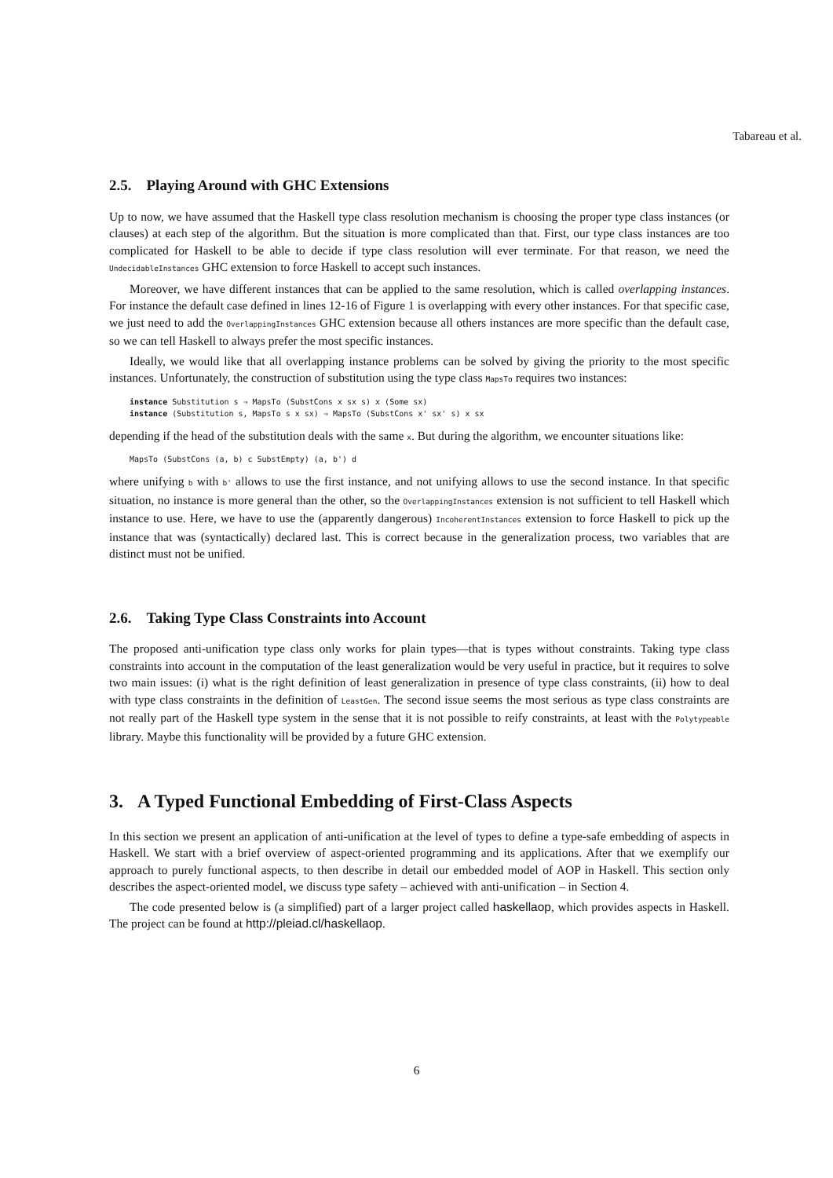Tabareau et al.
2.5. Playing Around with GHC Extensions
Up to now, we have assumed that the Haskell type class resolution mechanism is choosing the proper type class instances (or clauses) at each step of the algorithm. But the situation is more complicated than that. First, our type class instances are too complicated for Haskell to be able to decide if type class resolution will ever terminate. For that reason, we need the UndecidableInstances GHC extension to force Haskell to accept such instances.
Moreover, we have different instances that can be applied to the same resolution, which is called overlapping instances. For instance the default case defined in lines 12-16 of Figure 1 is overlapping with every other instances. For that specific case, we just need to add the OverlappingInstances GHC extension because all others instances are more specific than the default case, so we can tell Haskell to always prefer the most specific instances.
Ideally, we would like that all overlapping instance problems can be solved by giving the priority to the most specific instances. Unfortunately, the construction of substitution using the type class MapsTo requires two instances:
instance Substitution s ⇒ MapsTo (SubstCons x sx s) x (Some sx)
instance (Substitution s, MapsTo s x sx) ⇒ MapsTo (SubstCons x' sx' s) x sx
depending if the head of the substitution deals with the same x. But during the algorithm, we encounter situations like:
MapsTo (SubstCons (a, b) c SubstEmpty) (a, b') d
where unifying b with b' allows to use the first instance, and not unifying allows to use the second instance. In that specific situation, no instance is more general than the other, so the OverlappingInstances extension is not sufficient to tell Haskell which instance to use. Here, we have to use the (apparently dangerous) IncoherentInstances extension to force Haskell to pick up the instance that was (syntactically) declared last. This is correct because in the generalization process, two variables that are distinct must not be unified.
2.6. Taking Type Class Constraints into Account
The proposed anti-unification type class only works for plain types—that is types without constraints. Taking type class constraints into account in the computation of the least generalization would be very useful in practice, but it requires to solve two main issues: (i) what is the right definition of least generalization in presence of type class constraints, (ii) how to deal with type class constraints in the definition of LeastGen. The second issue seems the most serious as type class constraints are not really part of the Haskell type system in the sense that it is not possible to reify constraints, at least with the Polytypeable library. Maybe this functionality will be provided by a future GHC extension.
3. A Typed Functional Embedding of First-Class Aspects
In this section we present an application of anti-unification at the level of types to define a type-safe embedding of aspects in Haskell. We start with a brief overview of aspect-oriented programming and its applications. After that we exemplify our approach to purely functional aspects, to then describe in detail our embedded model of AOP in Haskell. This section only describes the aspect-oriented model, we discuss type safety – achieved with anti-unification – in Section 4.
The code presented below is (a simplified) part of a larger project called haskellaop, which provides aspects in Haskell. The project can be found at http://pleiad.cl/haskellaop.
6